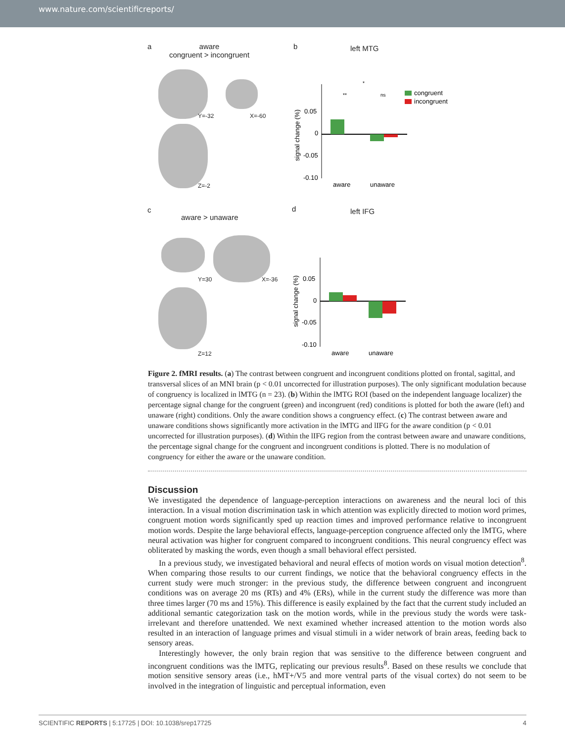www.nature.com/scientificreports/
a
aware
congruent > incongruent
Y=-32 X=-60
Z=-2
b left MTG
*
**
ns
0.05
0
-0.05
-0.10
aware
unaware
congruent
incongruent
signal change (%)
c
aware > unaware
Y=30 X=-36
Z=12
d left IFG
0.05
0
-0.05
-0.10
aware
unaware
signal change (%)
Figure 2. fMRI results. (a) The contrast between congruent and incongruent conditions plotted on frontal, sagittal, and transversal slices of an MNI brain (p < 0.01 uncorrected for illustration purposes). The only significant modulation because of congruency is localized in lMTG (n = 23). (b) Within the lMTG ROI (based on the independent language localizer) the percentage signal change for the congruent (green) and incongruent (red) conditions is plotted for both the aware (left) and unaware (right) conditions. Only the aware condition shows a congruency effect. (c) The contrast between aware and unaware conditions shows significantly more activation in the lMTG and lIFG for the aware condition (p < 0.01 uncorrected for illustration purposes). (d) Within the lIFG region from the contrast between aware and unaware conditions, the percentage signal change for the congruent and incongruent conditions is plotted. There is no modulation of congruency for either the aware or the unaware condition.
Discussion
We investigated the dependence of language-perception interactions on awareness and the neural loci of this interaction. In a visual motion discrimination task in which attention was explicitly directed to motion word primes, congruent motion words significantly sped up reaction times and improved performance relative to incongruent motion words. Despite the large behavioral effects, language-perception congruence affected only the lMTG, where neural activation was higher for congruent compared to incongruent conditions. This neural congruency effect was obliterated by masking the words, even though a small behavioral effect persisted.
In a previous study, we investigated behavioral and neural effects of motion words on visual motion detection<sup>8</sup>. When comparing those results to our current findings, we notice that the behavioral congruency effects in the current study were much stronger: in the previous study, the difference between congruent and incongruent conditions was on average 20 ms (RTs) and 4% (ERs), while in the current study the difference was more than three times larger (70 ms and 15%). This difference is easily explained by the fact that the current study included an additional semantic categorization task on the motion words, while in the previous study the words were task-irrelevant and therefore unattended. We next examined whether increased attention to the motion words also resulted in an interaction of language primes and visual stimuli in a wider network of brain areas, feeding back to sensory areas.
Interestingly however, the only brain region that was sensitive to the difference between congruent and incongruent conditions was the lMTG, replicating our previous results<sup>8</sup>. Based on these results we conclude that motion sensitive sensory areas (i.e., hMT+/V5 and more ventral parts of the visual cortex) do not seem to be involved in the integration of linguistic and perceptual information, even
SCIENTIFIC REPORTS | 5:17725 | DOI: 10.1038/srep17725 4